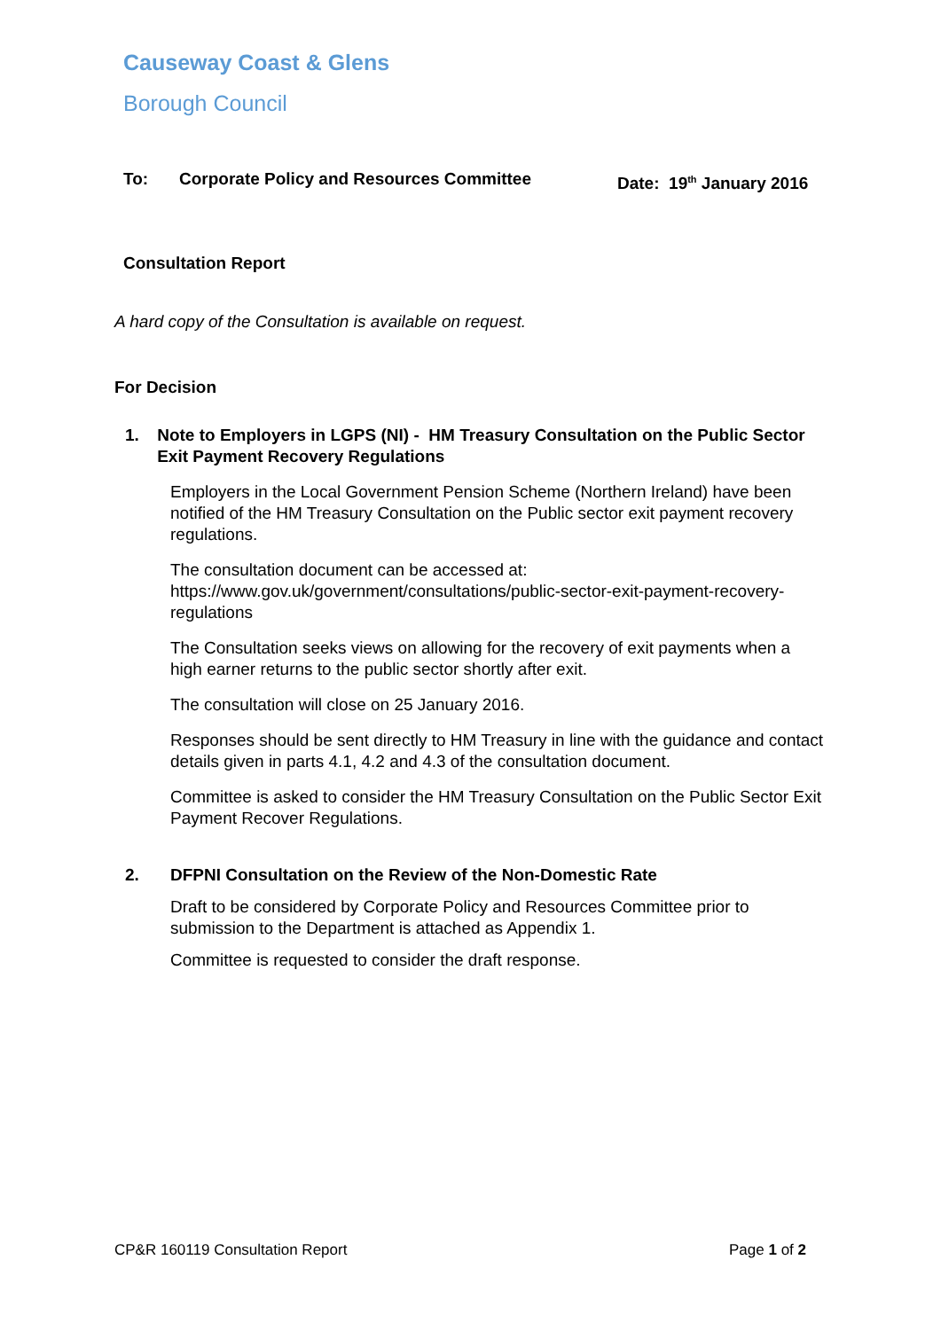Causeway Coast & Glens
Borough Council
To: Corporate Policy and Resources Committee Date: 19<sup>th</sup> January 2016
Consultation Report
A hard copy of the Consultation is available on request.
For Decision
1. Note to Employers in LGPS (NI) - HM Treasury Consultation on the Public Sector Exit Payment Recovery Regulations
Employers in the Local Government Pension Scheme (Northern Ireland) have been notified of the HM Treasury Consultation on the Public sector exit payment recovery regulations.
The consultation document can be accessed at:
https://www.gov.uk/government/consultations/public-sector-exit-payment-recovery-regulations
The Consultation seeks views on allowing for the recovery of exit payments when a high earner returns to the public sector shortly after exit.
The consultation will close on 25 January 2016.
Responses should be sent directly to HM Treasury in line with the guidance and contact details given in parts 4.1, 4.2 and 4.3 of the consultation document.
Committee is asked to consider the HM Treasury Consultation on the Public Sector Exit Payment Recover Regulations.
2. DFPNI Consultation on the Review of the Non-Domestic Rate
Draft to be considered by Corporate Policy and Resources Committee prior to submission to the Department is attached as Appendix 1.
Committee is requested to consider the draft response.
CP&R 160119 Consultation Report Page 1 of 2